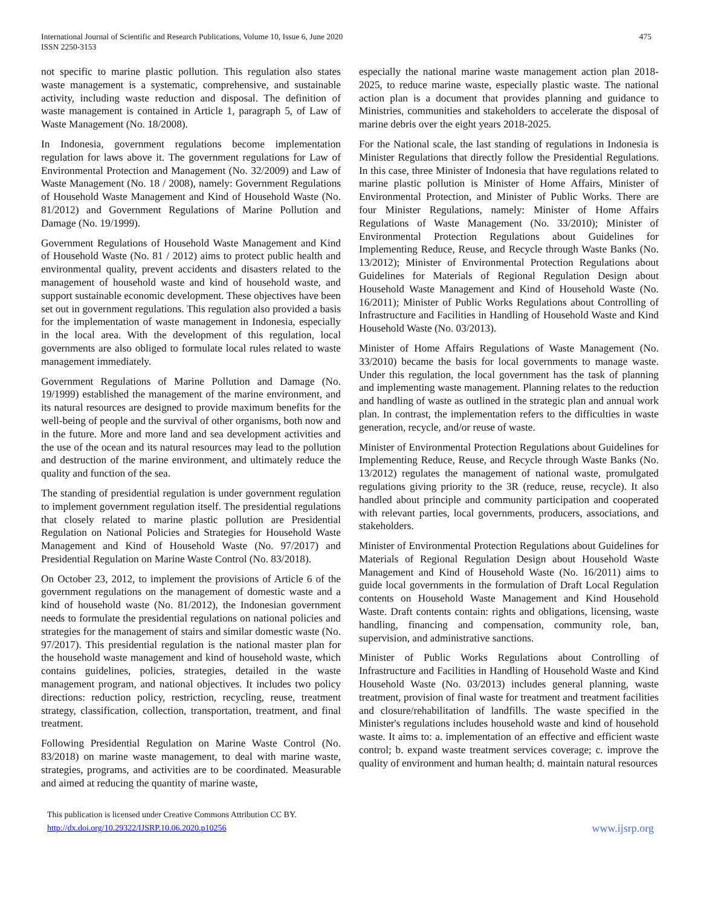International Journal of Scientific and Research Publications, Volume 10, Issue 6, June 2020
ISSN 2250-3153
475
not specific to marine plastic pollution. This regulation also states waste management is a systematic, comprehensive, and sustainable activity, including waste reduction and disposal. The definition of waste management is contained in Article 1, paragraph 5, of Law of Waste Management (No. 18/2008).
In Indonesia, government regulations become implementation regulation for laws above it. The government regulations for Law of Environmental Protection and Management (No. 32/2009) and Law of Waste Management (No. 18 / 2008), namely: Government Regulations of Household Waste Management and Kind of Household Waste (No. 81/2012) and Government Regulations of Marine Pollution and Damage (No. 19/1999).
Government Regulations of Household Waste Management and Kind of Household Waste (No. 81 / 2012) aims to protect public health and environmental quality, prevent accidents and disasters related to the management of household waste and kind of household waste, and support sustainable economic development. These objectives have been set out in government regulations. This regulation also provided a basis for the implementation of waste management in Indonesia, especially in the local area. With the development of this regulation, local governments are also obliged to formulate local rules related to waste management immediately.
Government Regulations of Marine Pollution and Damage (No. 19/1999) established the management of the marine environment, and its natural resources are designed to provide maximum benefits for the well-being of people and the survival of other organisms, both now and in the future. More and more land and sea development activities and the use of the ocean and its natural resources may lead to the pollution and destruction of the marine environment, and ultimately reduce the quality and function of the sea.
The standing of presidential regulation is under government regulation to implement government regulation itself. The presidential regulations that closely related to marine plastic pollution are Presidential Regulation on National Policies and Strategies for Household Waste Management and Kind of Household Waste (No. 97/2017) and Presidential Regulation on Marine Waste Control (No. 83/2018).
On October 23, 2012, to implement the provisions of Article 6 of the government regulations on the management of domestic waste and a kind of household waste (No. 81/2012), the Indonesian government needs to formulate the presidential regulations on national policies and strategies for the management of stairs and similar domestic waste (No. 97/2017). This presidential regulation is the national master plan for the household waste management and kind of household waste, which contains guidelines, policies, strategies, detailed in the waste management program, and national objectives. It includes two policy directions: reduction policy, restriction, recycling, reuse, treatment strategy, classification, collection, transportation, treatment, and final treatment.
Following Presidential Regulation on Marine Waste Control (No. 83/2018) on marine waste management, to deal with marine waste, strategies, programs, and activities are to be coordinated. Measurable and aimed at reducing the quantity of marine waste,
especially the national marine waste management action plan 2018-2025, to reduce marine waste, especially plastic waste. The national action plan is a document that provides planning and guidance to Ministries, communities and stakeholders to accelerate the disposal of marine debris over the eight years 2018-2025.
For the National scale, the last standing of regulations in Indonesia is Minister Regulations that directly follow the Presidential Regulations. In this case, three Minister of Indonesia that have regulations related to marine plastic pollution is Minister of Home Affairs, Minister of Environmental Protection, and Minister of Public Works. There are four Minister Regulations, namely: Minister of Home Affairs Regulations of Waste Management (No. 33/2010); Minister of Environmental Protection Regulations about Guidelines for Implementing Reduce, Reuse, and Recycle through Waste Banks (No. 13/2012); Minister of Environmental Protection Regulations about Guidelines for Materials of Regional Regulation Design about Household Waste Management and Kind of Household Waste (No. 16/2011); Minister of Public Works Regulations about Controlling of Infrastructure and Facilities in Handling of Household Waste and Kind Household Waste (No. 03/2013).
Minister of Home Affairs Regulations of Waste Management (No. 33/2010) became the basis for local governments to manage waste. Under this regulation, the local government has the task of planning and implementing waste management. Planning relates to the reduction and handling of waste as outlined in the strategic plan and annual work plan. In contrast, the implementation refers to the difficulties in waste generation, recycle, and/or reuse of waste.
Minister of Environmental Protection Regulations about Guidelines for Implementing Reduce, Reuse, and Recycle through Waste Banks (No. 13/2012) regulates the management of national waste, promulgated regulations giving priority to the 3R (reduce, reuse, recycle). It also handled about principle and community participation and cooperated with relevant parties, local governments, producers, associations, and stakeholders.
Minister of Environmental Protection Regulations about Guidelines for Materials of Regional Regulation Design about Household Waste Management and Kind of Household Waste (No. 16/2011) aims to guide local governments in the formulation of Draft Local Regulation contents on Household Waste Management and Kind Household Waste. Draft contents contain: rights and obligations, licensing, waste handling, financing and compensation, community role, ban, supervision, and administrative sanctions.
Minister of Public Works Regulations about Controlling of Infrastructure and Facilities in Handling of Household Waste and Kind Household Waste (No. 03/2013) includes general planning, waste treatment, provision of final waste for treatment and treatment facilities and closure/rehabilitation of landfills. The waste specified in the Minister's regulations includes household waste and kind of household waste. It aims to: a. implementation of an effective and efficient waste control; b. expand waste treatment services coverage; c. improve the quality of environment and human health; d. maintain natural resources
This publication is licensed under Creative Commons Attribution CC BY.
http://dx.doi.org/10.29322/IJSRP.10.06.2020.p10256
www.ijsrp.org